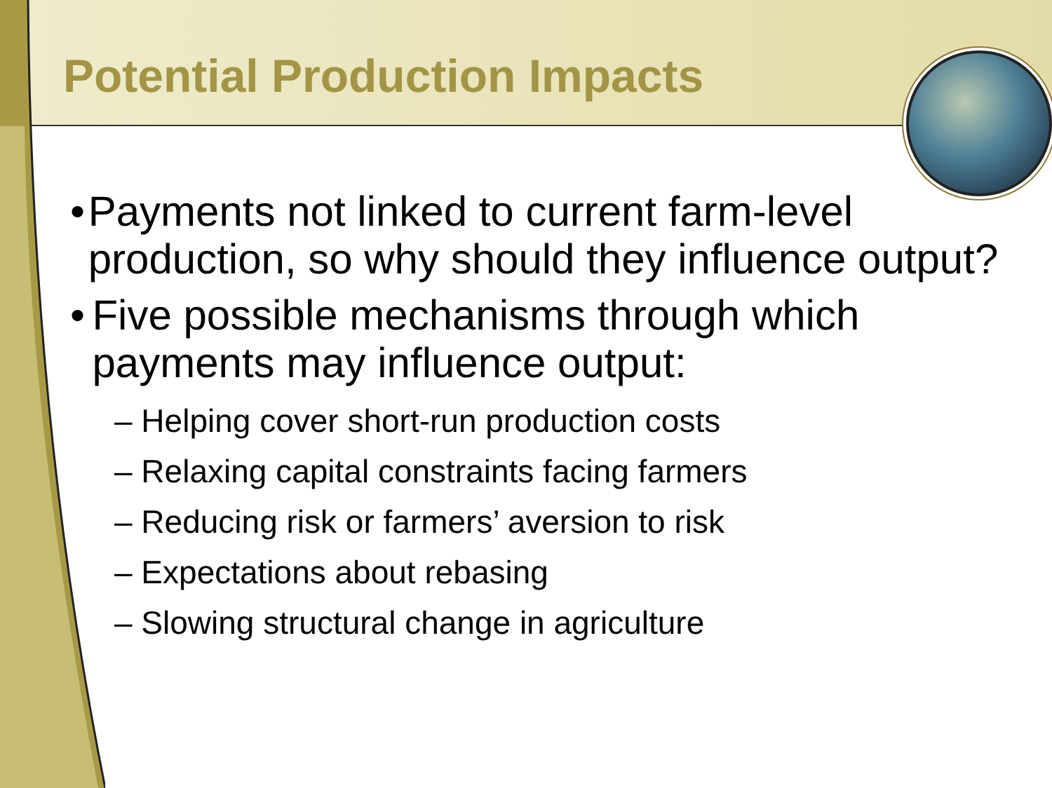Potential Production Impacts
• Payments not linked to current farm-level production, so why should they influence output?
• Five possible mechanisms through which payments may influence output:
– Helping cover short-run production costs
– Relaxing capital constraints facing farmers
– Reducing risk or farmers’ aversion to risk
– Expectations about rebasing
– Slowing structural change in agriculture